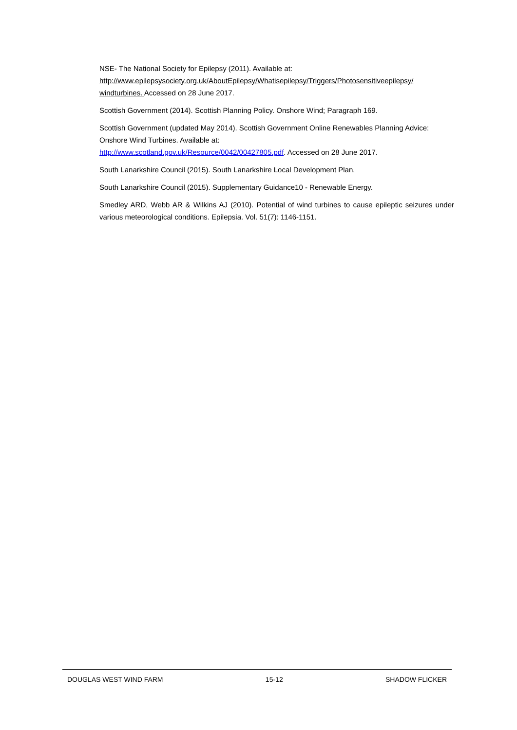NSE- The National Society for Epilepsy (2011). Available at: http://www.epilepsysociety.org.uk/AboutEpilepsy/Whatisepilepsy/Triggers/Photosensitiveepilepsy/ windturbines. Accessed on 28 June 2017.
Scottish Government (2014). Scottish Planning Policy. Onshore Wind; Paragraph 169.
Scottish Government (updated May 2014). Scottish Government Online Renewables Planning Advice: Onshore Wind Turbines. Available at:
http://www.scotland.gov.uk/Resource/0042/00427805.pdf. Accessed on 28 June 2017.
South Lanarkshire Council (2015). South Lanarkshire Local Development Plan.
South Lanarkshire Council (2015). Supplementary Guidance10 - Renewable Energy.
Smedley ARD, Webb AR & Wilkins AJ (2010). Potential of wind turbines to cause epileptic seizures under various meteorological conditions. Epilepsia. Vol. 51(7): 1146-1151.
DOUGLAS WEST WIND FARM 15-12 SHADOW FLICKER